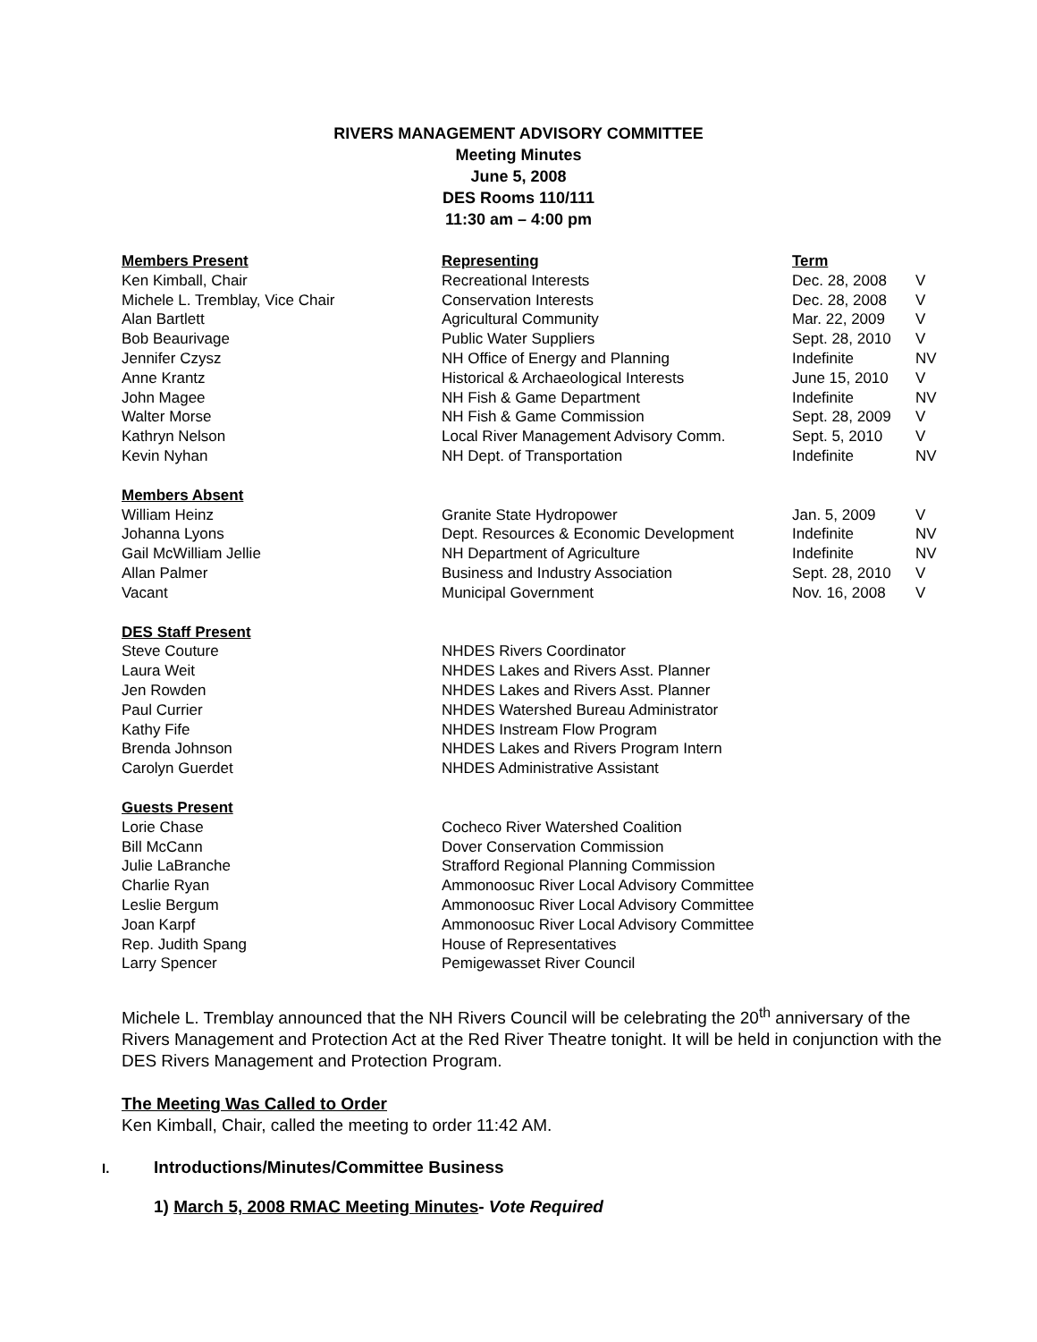RIVERS MANAGEMENT ADVISORY COMMITTEE
Meeting Minutes
June 5, 2008
DES Rooms 110/111
11:30 am – 4:00 pm
| Members Present | Representing | Term | |
| --- | --- | --- | --- |
| Ken Kimball, Chair | Recreational Interests | Dec. 28, 2008 | V |
| Michele L. Tremblay, Vice Chair | Conservation Interests | Dec. 28, 2008 | V |
| Alan Bartlett | Agricultural Community | Mar. 22, 2009 | V |
| Bob Beaurivage | Public Water Suppliers | Sept. 28, 2010 | V |
| Jennifer Czysz | NH Office of Energy and Planning | Indefinite | NV |
| Anne Krantz | Historical & Archaeological Interests | June 15, 2010 | V |
| John Magee | NH Fish & Game Department | Indefinite | NV |
| Walter Morse | NH Fish & Game Commission | Sept. 28, 2009 | V |
| Kathryn Nelson | Local River Management Advisory Comm. | Sept. 5, 2010 | V |
| Kevin Nyhan | NH Dept. of Transportation | Indefinite | NV |
| Members Absent | | | |
| William Heinz | Granite State Hydropower | Jan. 5, 2009 | V |
| Johanna Lyons | Dept. Resources & Economic Development | Indefinite | NV |
| Gail McWilliam Jellie | NH Department of Agriculture | Indefinite | NV |
| Allan Palmer | Business and Industry Association | Sept. 28, 2010 | V |
| Vacant | Municipal Government | Nov. 16, 2008 | V |
| DES Staff Present | | | |
| Steve Couture | NHDES Rivers Coordinator | | |
| Laura Weit | NHDES Lakes and Rivers Asst. Planner | | |
| Jen Rowden | NHDES Lakes and Rivers Asst. Planner | | |
| Paul Currier | NHDES Watershed Bureau Administrator | | |
| Kathy Fife | NHDES Instream Flow Program | | |
| Brenda Johnson | NHDES Lakes and Rivers Program Intern | | |
| Carolyn Guerdet | NHDES Administrative Assistant | | |
| Guests Present | | | |
| Lorie Chase | Cocheco River Watershed Coalition | | |
| Bill McCann | Dover Conservation Commission | | |
| Julie LaBranche | Strafford Regional Planning Commission | | |
| Charlie Ryan | Ammonoosuc River Local Advisory Committee | | |
| Leslie Bergum | Ammonoosuc River Local Advisory Committee | | |
| Joan Karpf | Ammonoosuc River Local Advisory Committee | | |
| Rep. Judith Spang | House of Representatives | | |
| Larry Spencer | Pemigewasset River Council | | |
Michele L. Tremblay announced that the NH Rivers Council will be celebrating the 20<sup>th</sup> anniversary of the Rivers Management and Protection Act at the Red River Theatre tonight. It will be held in conjunction with the DES Rivers Management and Protection Program.
The Meeting Was Called to Order
Ken Kimball, Chair, called the meeting to order 11:42 AM.
I. Introductions/Minutes/Committee Business
1) March 5, 2008 RMAC Meeting Minutes- Vote Required